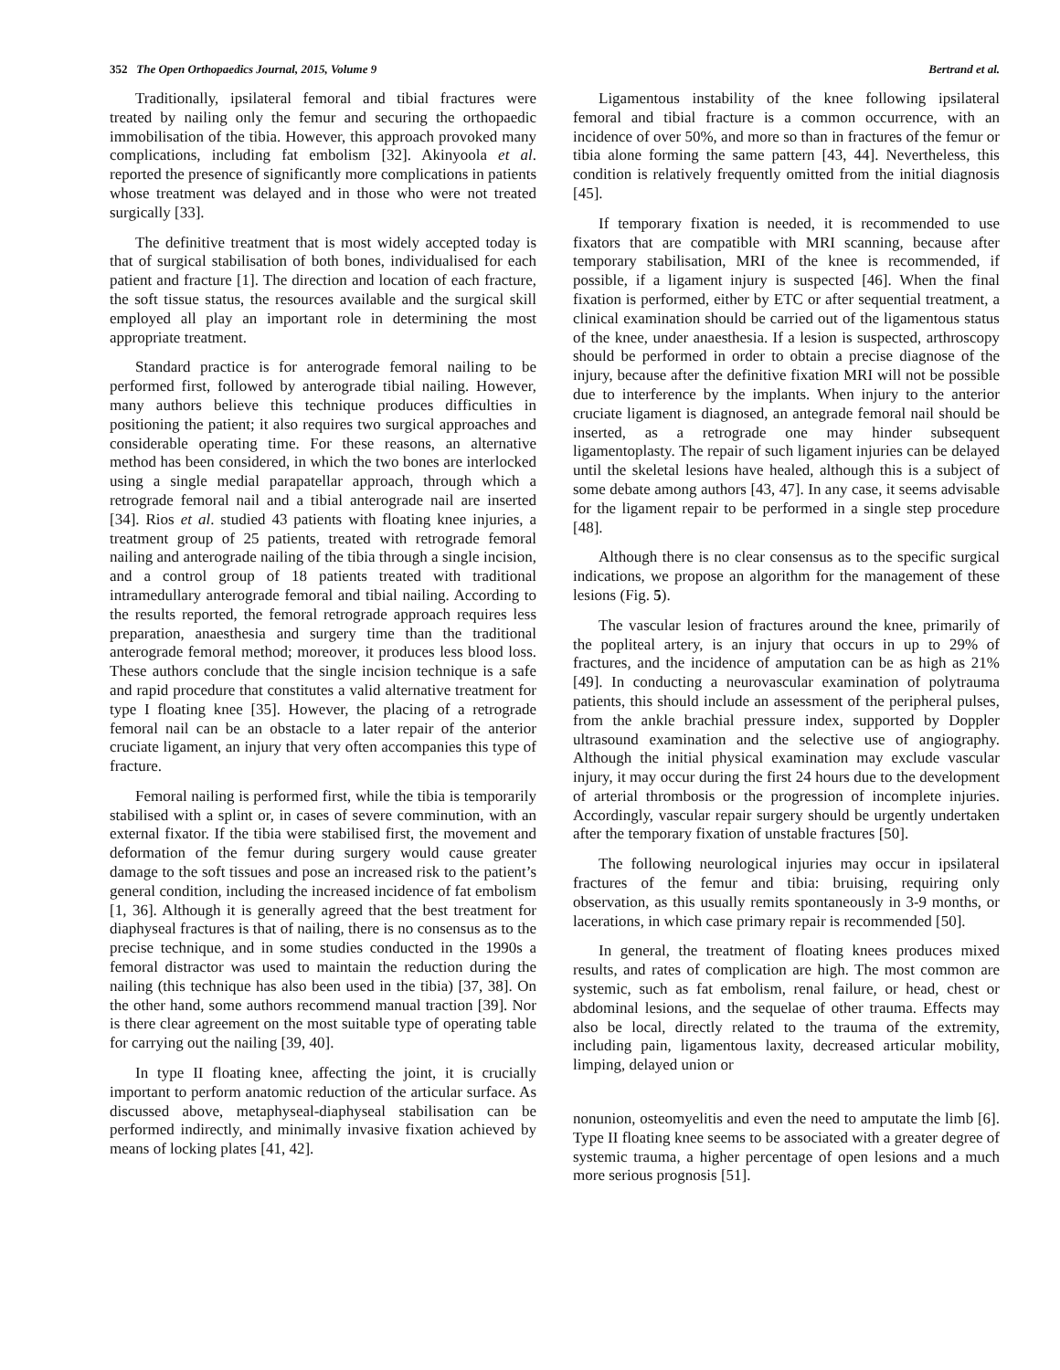352 The Open Orthopaedics Journal, 2015, Volume 9 Bertrand et al.
Traditionally, ipsilateral femoral and tibial fractures were treated by nailing only the femur and securing the orthopaedic immobilisation of the tibia. However, this approach provoked many complications, including fat embolism [32]. Akinyoola et al. reported the presence of significantly more complications in patients whose treatment was delayed and in those who were not treated surgically [33].
The definitive treatment that is most widely accepted today is that of surgical stabilisation of both bones, individualised for each patient and fracture [1]. The direction and location of each fracture, the soft tissue status, the resources available and the surgical skill employed all play an important role in determining the most appropriate treatment.
Standard practice is for anterograde femoral nailing to be performed first, followed by anterograde tibial nailing. However, many authors believe this technique produces difficulties in positioning the patient; it also requires two surgical approaches and considerable operating time. For these reasons, an alternative method has been considered, in which the two bones are interlocked using a single medial parapatellar approach, through which a retrograde femoral nail and a tibial anterograde nail are inserted [34]. Rios et al. studied 43 patients with floating knee injuries, a treatment group of 25 patients, treated with retrograde femoral nailing and anterograde nailing of the tibia through a single incision, and a control group of 18 patients treated with traditional intramedullary anterograde femoral and tibial nailing. According to the results reported, the femoral retrograde approach requires less preparation, anaesthesia and surgery time than the traditional anterograde femoral method; moreover, it produces less blood loss. These authors conclude that the single incision technique is a safe and rapid procedure that constitutes a valid alternative treatment for type I floating knee [35]. However, the placing of a retrograde femoral nail can be an obstacle to a later repair of the anterior cruciate ligament, an injury that very often accompanies this type of fracture.
Femoral nailing is performed first, while the tibia is temporarily stabilised with a splint or, in cases of severe comminution, with an external fixator. If the tibia were stabilised first, the movement and deformation of the femur during surgery would cause greater damage to the soft tissues and pose an increased risk to the patient’s general condition, including the increased incidence of fat embolism [1, 36]. Although it is generally agreed that the best treatment for diaphyseal fractures is that of nailing, there is no consensus as to the precise technique, and in some studies conducted in the 1990s a femoral distractor was used to maintain the reduction during the nailing (this technique has also been used in the tibia) [37, 38]. On the other hand, some authors recommend manual traction [39]. Nor is there clear agreement on the most suitable type of operating table for carrying out the nailing [39, 40].
In type II floating knee, affecting the joint, it is crucially important to perform anatomic reduction of the articular surface. As discussed above, metaphyseal-diaphyseal stabilisation can be performed indirectly, and minimally invasive fixation achieved by means of locking plates [41, 42].
Ligamentous instability of the knee following ipsilateral femoral and tibial fracture is a common occurrence, with an incidence of over 50%, and more so than in fractures of the femur or tibia alone forming the same pattern [43, 44]. Nevertheless, this condition is relatively frequently omitted from the initial diagnosis [45].
If temporary fixation is needed, it is recommended to use fixators that are compatible with MRI scanning, because after temporary stabilisation, MRI of the knee is recommended, if possible, if a ligament injury is suspected [46]. When the final fixation is performed, either by ETC or after sequential treatment, a clinical examination should be carried out of the ligamentous status of the knee, under anaesthesia. If a lesion is suspected, arthroscopy should be performed in order to obtain a precise diagnose of the injury, because after the definitive fixation MRI will not be possible due to interference by the implants. When injury to the anterior cruciate ligament is diagnosed, an antegrade femoral nail should be inserted, as a retrograde one may hinder subsequent ligamentoplasty. The repair of such ligament injuries can be delayed until the skeletal lesions have healed, although this is a subject of some debate among authors [43, 47]. In any case, it seems advisable for the ligament repair to be performed in a single step procedure [48].
Although there is no clear consensus as to the specific surgical indications, we propose an algorithm for the management of these lesions (Fig. 5).
The vascular lesion of fractures around the knee, primarily of the popliteal artery, is an injury that occurs in up to 29% of fractures, and the incidence of amputation can be as high as 21% [49]. In conducting a neurovascular examination of polytrauma patients, this should include an assessment of the peripheral pulses, from the ankle brachial pressure index, supported by Doppler ultrasound examination and the selective use of angiography. Although the initial physical examination may exclude vascular injury, it may occur during the first 24 hours due to the development of arterial thrombosis or the progression of incomplete injuries. Accordingly, vascular repair surgery should be urgently undertaken after the temporary fixation of unstable fractures [50].
The following neurological injuries may occur in ipsilateral fractures of the femur and tibia: bruising, requiring only observation, as this usually remits spontaneously in 3-9 months, or lacerations, in which case primary repair is recommended [50].
In general, the treatment of floating knees produces mixed results, and rates of complication are high. The most common are systemic, such as fat embolism, renal failure, or head, chest or abdominal lesions, and the sequelae of other trauma. Effects may also be local, directly related to the trauma of the extremity, including pain, ligamentous laxity, decreased articular mobility, limping, delayed union or
nonunion, osteomyelitis and even the need to amputate the limb [6]. Type II floating knee seems to be associated with a greater degree of systemic trauma, a higher percentage of open lesions and a much more serious prognosis [51].